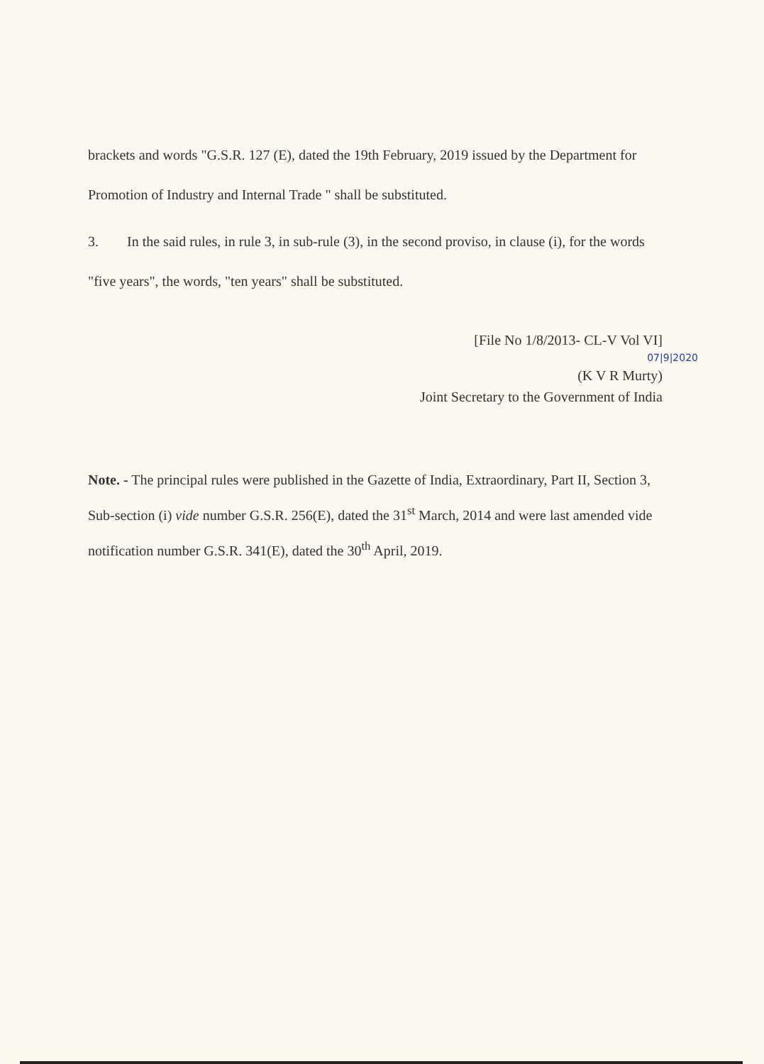brackets and words "G.S.R. 127 (E), dated the 19th February, 2019 issued by the Department for Promotion of Industry and Internal Trade " shall be substituted.
3. In the said rules, in rule 3, in sub-rule (3), in the second proviso, in clause (i), for the words "five years", the words, "ten years" shall be substituted.
[File No 1/8/2013- CL-V Vol VI]
07|9|2020
(K V R Murty)
Joint Secretary to the Government of India
Note. - The principal rules were published in the Gazette of India, Extraordinary, Part II, Section 3, Sub-section (i) vide number G.S.R. 256(E), dated the 31<sup>st</sup> March, 2014 and were last amended vide notification number G.S.R. 341(E), dated the 30<sup>th</sup> April, 2019.